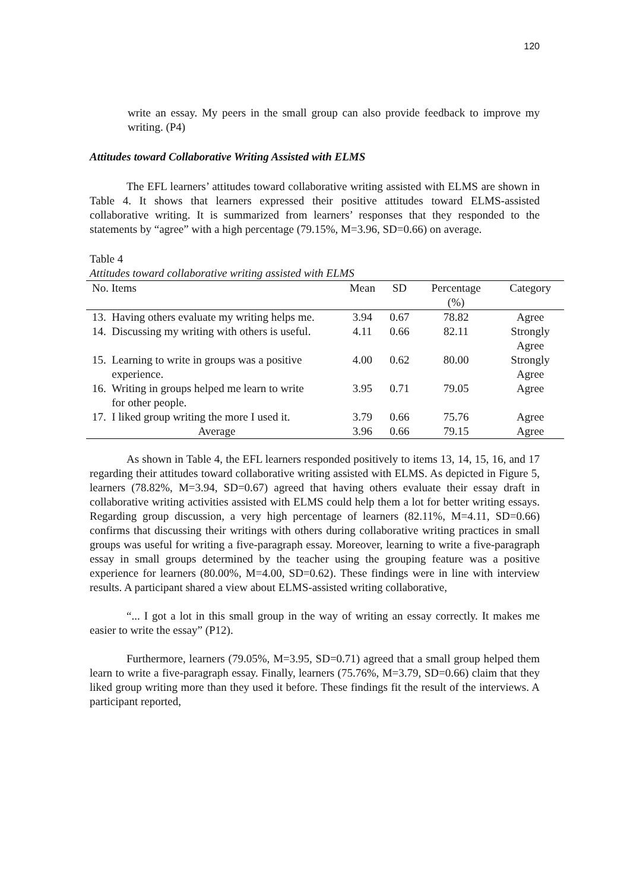120
write an essay. My peers in the small group can also provide feedback to improve my writing. (P4)
Attitudes toward Collaborative Writing Assisted with ELMS
The EFL learners’ attitudes toward collaborative writing assisted with ELMS are shown in Table 4. It shows that learners expressed their positive attitudes toward ELMS-assisted collaborative writing. It is summarized from learners’ responses that they responded to the statements by “agree” with a high percentage (79.15%, M=3.96, SD=0.66) on average.
Table 4
Attitudes toward collaborative writing assisted with ELMS
| No. Items | Mean | SD | Percentage (%) | Category |
| --- | --- | --- | --- | --- |
| 13. Having others evaluate my writing helps me. | 3.94 | 0.67 | 78.82 | Agree |
| 14. Discussing my writing with others is useful. | 4.11 | 0.66 | 82.11 | Strongly Agree |
| 15. Learning to write in groups was a positive experience. | 4.00 | 0.62 | 80.00 | Strongly Agree |
| 16. Writing in groups helped me learn to write for other people. | 3.95 | 0.71 | 79.05 | Agree |
| 17. I liked group writing the more I used it. | 3.79 | 0.66 | 75.76 | Agree |
| Average | 3.96 | 0.66 | 79.15 | Agree |
As shown in Table 4, the EFL learners responded positively to items 13, 14, 15, 16, and 17 regarding their attitudes toward collaborative writing assisted with ELMS. As depicted in Figure 5, learners (78.82%, M=3.94, SD=0.67) agreed that having others evaluate their essay draft in collaborative writing activities assisted with ELMS could help them a lot for better writing essays. Regarding group discussion, a very high percentage of learners (82.11%, M=4.11, SD=0.66) confirms that discussing their writings with others during collaborative writing practices in small groups was useful for writing a five-paragraph essay. Moreover, learning to write a five-paragraph essay in small groups determined by the teacher using the grouping feature was a positive experience for learners (80.00%, M=4.00, SD=0.62). These findings were in line with interview results. A participant shared a view about ELMS-assisted writing collaborative,
“... I got a lot in this small group in the way of writing an essay correctly. It makes me easier to write the essay” (P12).
Furthermore, learners (79.05%, M=3.95, SD=0.71) agreed that a small group helped them learn to write a five-paragraph essay. Finally, learners (75.76%, M=3.79, SD=0.66) claim that they liked group writing more than they used it before. These findings fit the result of the interviews. A participant reported,